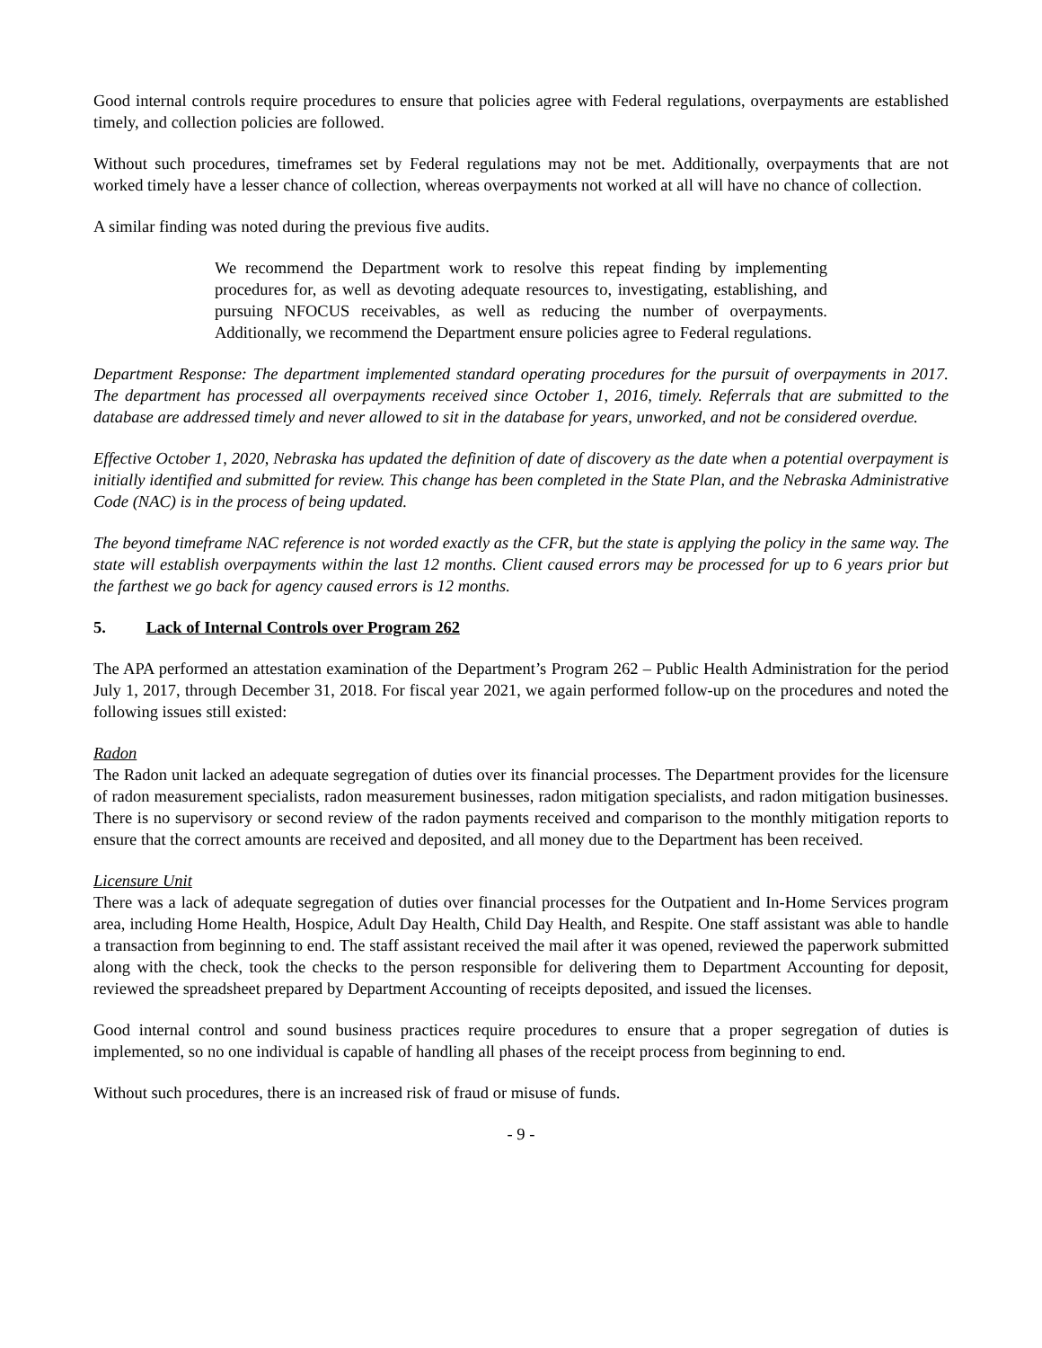Good internal controls require procedures to ensure that policies agree with Federal regulations, overpayments are established timely, and collection policies are followed.
Without such procedures, timeframes set by Federal regulations may not be met. Additionally, overpayments that are not worked timely have a lesser chance of collection, whereas overpayments not worked at all will have no chance of collection.
A similar finding was noted during the previous five audits.
We recommend the Department work to resolve this repeat finding by implementing procedures for, as well as devoting adequate resources to, investigating, establishing, and pursuing NFOCUS receivables, as well as reducing the number of overpayments. Additionally, we recommend the Department ensure policies agree to Federal regulations.
Department Response: The department implemented standard operating procedures for the pursuit of overpayments in 2017. The department has processed all overpayments received since October 1, 2016, timely. Referrals that are submitted to the database are addressed timely and never allowed to sit in the database for years, unworked, and not be considered overdue.
Effective October 1, 2020, Nebraska has updated the definition of date of discovery as the date when a potential overpayment is initially identified and submitted for review. This change has been completed in the State Plan, and the Nebraska Administrative Code (NAC) is in the process of being updated.
The beyond timeframe NAC reference is not worded exactly as the CFR, but the state is applying the policy in the same way. The state will establish overpayments within the last 12 months. Client caused errors may be processed for up to 6 years prior but the farthest we go back for agency caused errors is 12 months.
5. Lack of Internal Controls over Program 262
The APA performed an attestation examination of the Department’s Program 262 – Public Health Administration for the period July 1, 2017, through December 31, 2018. For fiscal year 2021, we again performed follow-up on the procedures and noted the following issues still existed:
Radon
The Radon unit lacked an adequate segregation of duties over its financial processes. The Department provides for the licensure of radon measurement specialists, radon measurement businesses, radon mitigation specialists, and radon mitigation businesses. There is no supervisory or second review of the radon payments received and comparison to the monthly mitigation reports to ensure that the correct amounts are received and deposited, and all money due to the Department has been received.
Licensure Unit
There was a lack of adequate segregation of duties over financial processes for the Outpatient and In-Home Services program area, including Home Health, Hospice, Adult Day Health, Child Day Health, and Respite. One staff assistant was able to handle a transaction from beginning to end. The staff assistant received the mail after it was opened, reviewed the paperwork submitted along with the check, took the checks to the person responsible for delivering them to Department Accounting for deposit, reviewed the spreadsheet prepared by Department Accounting of receipts deposited, and issued the licenses.
Good internal control and sound business practices require procedures to ensure that a proper segregation of duties is implemented, so no one individual is capable of handling all phases of the receipt process from beginning to end.
Without such procedures, there is an increased risk of fraud or misuse of funds.
- 9 -